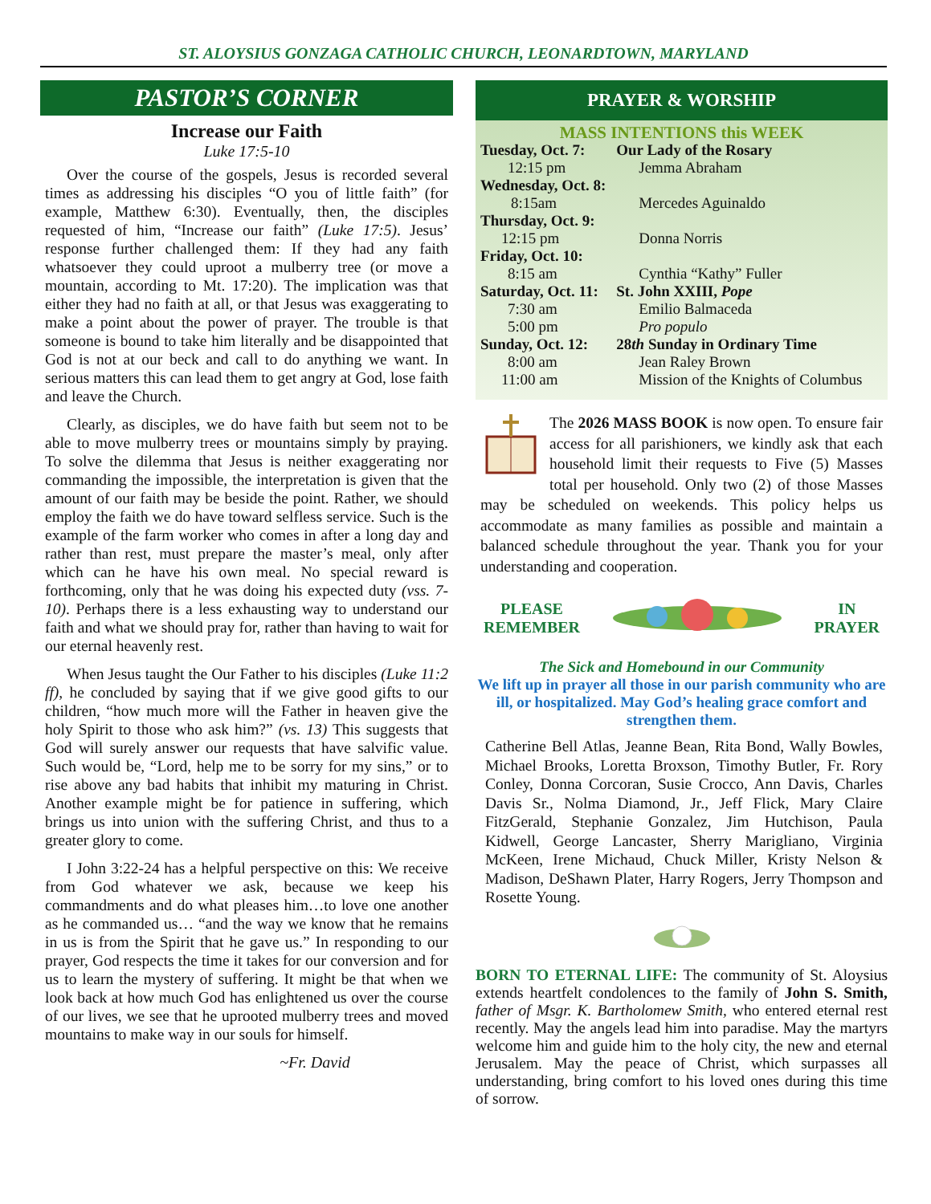ST. ALOYSIUS GONZAGA CATHOLIC CHURCH, LEONARDTOWN, MARYLAND
PASTOR’S CORNER
Increase our Faith
Luke 17:5-10
Over the course of the gospels, Jesus is recorded several times as addressing his disciples “O you of little faith” (for example, Matthew 6:30). Eventually, then, the disciples requested of him, “Increase our faith” (Luke 17:5). Jesus’ response further challenged them: If they had any faith whatsoever they could uproot a mulberry tree (or move a mountain, according to Mt. 17:20). The implication was that either they had no faith at all, or that Jesus was exaggerating to make a point about the power of prayer. The trouble is that someone is bound to take him literally and be disappointed that God is not at our beck and call to do anything we want. In serious matters this can lead them to get angry at God, lose faith and leave the Church.
Clearly, as disciples, we do have faith but seem not to be able to move mulberry trees or mountains simply by praying. To solve the dilemma that Jesus is neither exaggerating nor commanding the impossible, the interpretation is given that the amount of our faith may be beside the point. Rather, we should employ the faith we do have toward selfless service. Such is the example of the farm worker who comes in after a long day and rather than rest, must prepare the master’s meal, only after which can he have his own meal. No special reward is forthcoming, only that he was doing his expected duty (vss. 7-10). Perhaps there is a less exhausting way to understand our faith and what we should pray for, rather than having to wait for our eternal heavenly rest.
When Jesus taught the Our Father to his disciples (Luke 11:2 ff), he concluded by saying that if we give good gifts to our children, “how much more will the Father in heaven give the holy Spirit to those who ask him?” (vs. 13) This suggests that God will surely answer our requests that have salvific value. Such would be, “Lord, help me to be sorry for my sins,” or to rise above any bad habits that inhibit my maturing in Christ. Another example might be for patience in suffering, which brings us into union with the suffering Christ, and thus to a greater glory to come.
I John 3:22-24 has a helpful perspective on this: We receive from God whatever we ask, because we keep his commandments and do what pleases him…to love one another as he commanded us… “and the way we know that he remains in us is from the Spirit that he gave us.” In responding to our prayer, God respects the time it takes for our conversion and for us to learn the mystery of suffering. It might be that when we look back at how much God has enlightened us over the course of our lives, we see that he uprooted mulberry trees and moved mountains to make way in our souls for himself.
~Fr. David
PRAYER & WORSHIP
MASS INTENTIONS this WEEK
| Tuesday, Oct. 7: | Our Lady of the Rosary |
| 12:15 pm | Jemma Abraham |
| Wednesday, Oct. 8: | |
| 8:15am | Mercedes Aguinaldo |
| Thursday, Oct. 9: | |
| 12:15 pm | Donna Norris |
| Friday, Oct. 10: | |
| 8:15 am | Cynthia “Kathy” Fuller |
| Saturday, Oct. 11: | St. John XXIII, Pope |
| 7:30 am | Emilio Balmaceda |
| 5:00 pm | Pro populo |
| Sunday, Oct. 12: | 28 th Sunday in Ordinary Time |
| 8:00 am | Jean Raley Brown |
| 11:00 am | Mission of the Knights of Columbus |
The 2026 MASS BOOK is now open. To ensure fair access for all parishioners, we kindly ask that each household limit their requests to Five (5) Masses total per household. Only two (2) of those Masses may be scheduled on weekends. This policy helps us accommodate as many families as possible and maintain a balanced schedule throughout the year. Thank you for your understanding and cooperation.
PLEASE
REMEMBER
IN
PRAYER
The Sick and Homebound in our Community
We lift up in prayer all those in our parish community who are ill, or hospitalized. May God’s healing grace comfort and strengthen them.
Catherine Bell Atlas, Jeanne Bean, Rita Bond, Wally Bowles, Michael Brooks, Loretta Broxson, Timothy Butler, Fr. Rory Conley, Donna Corcoran, Susie Crocco, Ann Davis, Charles Davis Sr., Nolma Diamond, Jr., Jeff Flick, Mary Claire FitzGerald, Stephanie Gonzalez, Jim Hutchison, Paula Kidwell, George Lancaster, Sherry Marigliano, Virginia McKeen, Irene Michaud, Chuck Miller, Kristy Nelson & Madison, DeShawn Plater, Harry Rogers, Jerry Thompson and Rosette Young.
BORN TO ETERNAL LIFE: The community of St. Aloysius extends heartfelt condolences to the family of John S. Smith, father of Msgr. K. Bartholomew Smith, who entered eternal rest recently. May the angels lead him into paradise. May the martyrs welcome him and guide him to the holy city, the new and eternal Jerusalem. May the peace of Christ, which surpasses all understanding, bring comfort to his loved ones during this time of sorrow.